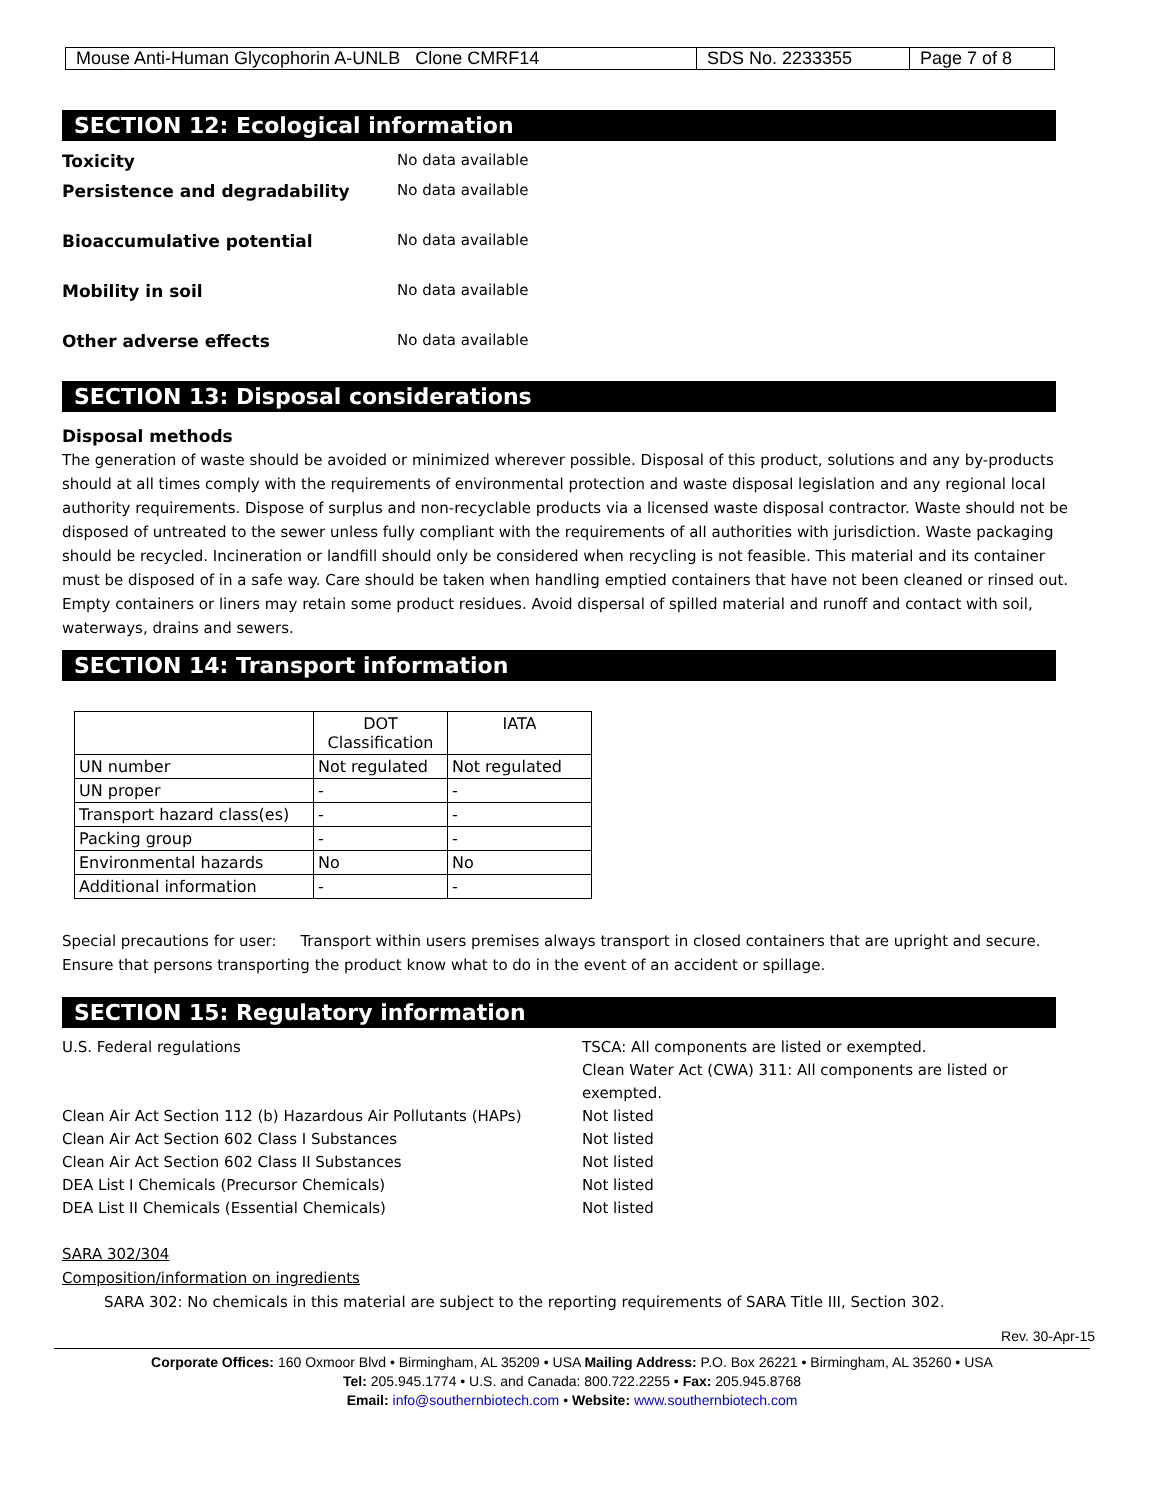| Mouse Anti-Human Glycophorin A-UNLB Clone CMRF14 | SDS No. 2233355 | Page 7 of 8 |
SECTION 12: Ecological information
Toxicity No data available
Persistence and degradability No data available
Bioaccumulative potential No data available
Mobility in soil No data available
Other adverse effects No data available
SECTION 13: Disposal considerations
Disposal methods
The generation of waste should be avoided or minimized wherever possible. Disposal of this product, solutions and any by-products should at all times comply with the requirements of environmental protection and waste disposal legislation and any regional local authority requirements. Dispose of surplus and non-recyclable products via a licensed waste disposal contractor. Waste should not be disposed of untreated to the sewer unless fully compliant with the requirements of all authorities with jurisdiction. Waste packaging should be recycled. Incineration or landfill should only be considered when recycling is not feasible. This material and its container must be disposed of in a safe way. Care should be taken when handling emptied containers that have not been cleaned or rinsed out. Empty containers or liners may retain some product residues. Avoid dispersal of spilled material and runoff and contact with soil, waterways, drains and sewers.
SECTION 14: Transport information
| | DOT Classification | IATA |
| --- | --- | --- |
| UN number | Not regulated | Not regulated |
| UN proper | - | - |
| Transport hazard class(es) | - | - |
| Packing group | - | - |
| Environmental hazards | No | No |
| Additional information | - | - |
Special precautions for user: Transport within users premises always transport in closed containers that are upright and secure. Ensure that persons transporting the product know what to do in the event of an accident or spillage.
SECTION 15: Regulatory information
U.S. Federal regulations
TSCA: All components are listed or exempted.
Clean Water Act (CWA) 311: All components are listed or exempted.
Clean Air Act Section 112 (b) Hazardous Air Pollutants (HAPs)
Not listed
Clean Air Act Section 602 Class I Substances
Not listed
Clean Air Act Section 602 Class II Substances
Not listed
DEA List I Chemicals (Precursor Chemicals)
Not listed
DEA List II Chemicals (Essential Chemicals)
Not listed
SARA 302/304
Composition/information on ingredients
SARA 302: No chemicals in this material are subject to the reporting requirements of SARA Title III, Section 302.
Rev. 30-Apr-15
Corporate Offices: 160 Oxmoor Blvd • Birmingham, AL 35209 • USA Mailing Address: P.O. Box 26221 • Birmingham, AL 35260 • USA
Tel: 205.945.1774 • U.S. and Canada: 800.722.2255 • Fax: 205.945.8768
Email: info@southernbiotech.com • Website: www.southernbiotech.com